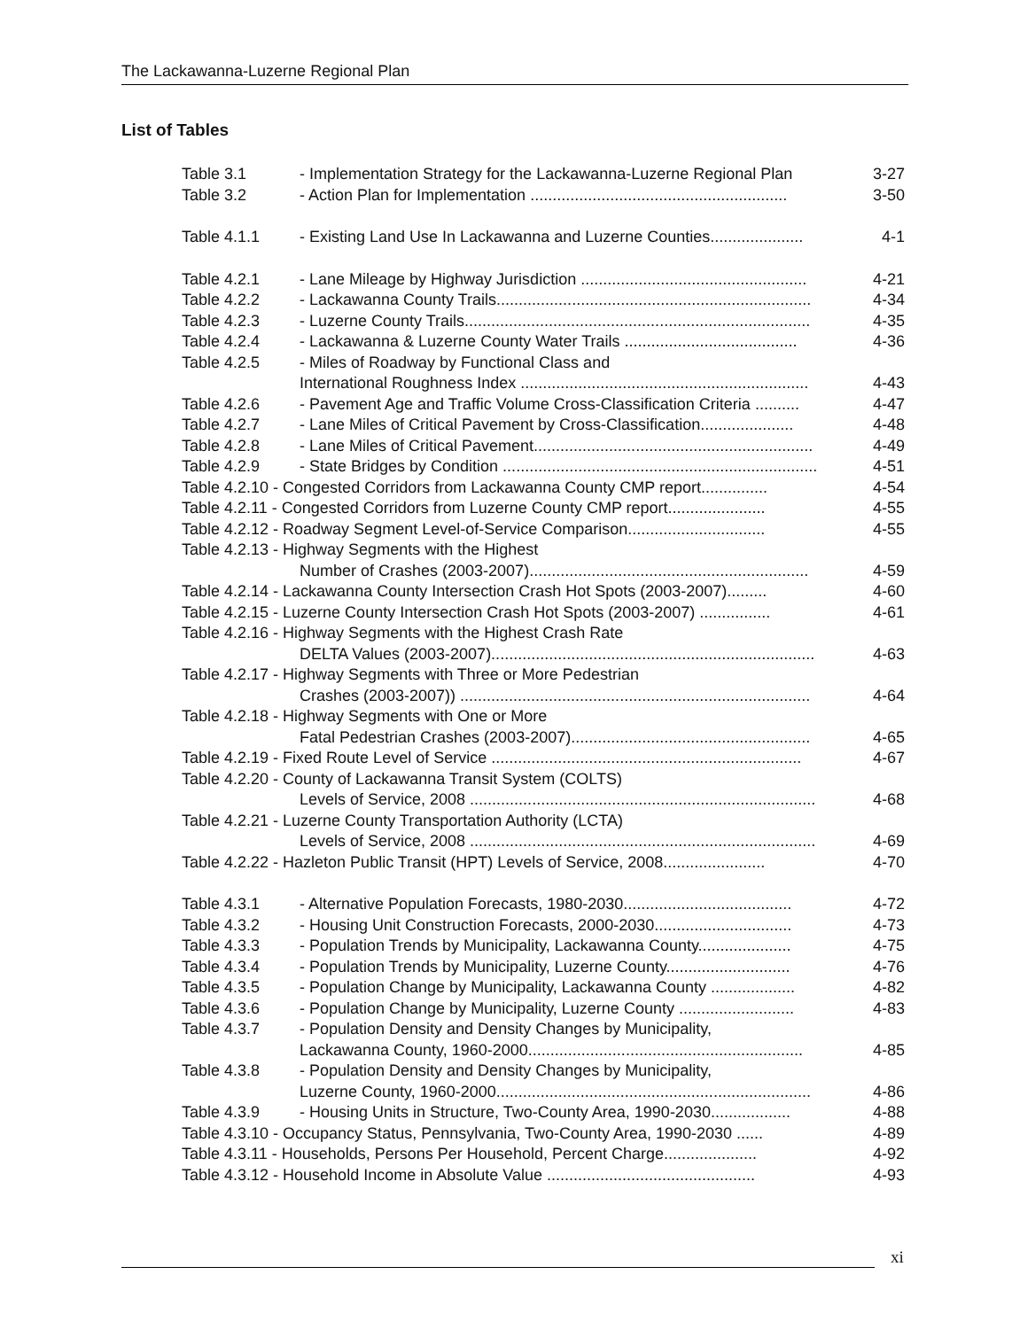The Lackawanna-Luzerne Regional Plan
List of Tables
Table 3.1 - Implementation Strategy for the Lackawanna-Luzerne Regional Plan 3-27
Table 3.2 - Action Plan for Implementation .......................................................... 3-50
Table 4.1.1 - Existing Land Use In Lackawanna and Luzerne Counties..................... 4-1
Table 4.2.1 - Lane Mileage by Highway Jurisdiction ................................................... 4-21
Table 4.2.2 - Lackawanna County Trails....................................................................... 4-34
Table 4.2.3 - Luzerne County Trails.............................................................................. 4-35
Table 4.2.4 - Lackawanna & Luzerne County Water Trails ....................................... 4-36
Table 4.2.5 - Miles of Roadway by Functional Class and
International Roughness Index ................................................................. 4-43
Table 4.2.6 - Pavement Age and Traffic Volume Cross-Classification Criteria .......... 4-47
Table 4.2.7 - Lane Miles of Critical Pavement by Cross-Classification..................... 4-48
Table 4.2.8 - Lane Miles of Critical Pavement............................................................... 4-49
Table 4.2.9 - State Bridges by Condition ....................................................................... 4-51
Table 4.2.10 - Congested Corridors from Lackawanna County CMP report............... 4-54
Table 4.2.11 - Congested Corridors from Luzerne County CMP report...................... 4-55
Table 4.2.12 - Roadway Segment Level-of-Service Comparison............................... 4-55
Table 4.2.13 - Highway Segments with the Highest
Number of Crashes (2003-2007)............................................................... 4-59
Table 4.2.14 - Lackawanna County Intersection Crash Hot Spots (2003-2007)......... 4-60
Table 4.2.15 - Luzerne County Intersection Crash Hot Spots (2003-2007) ................ 4-61
Table 4.2.16 - Highway Segments with the Highest Crash Rate
DELTA Values (2003-2007)......................................................................... 4-63
Table 4.2.17 - Highway Segments with Three or More Pedestrian
Crashes (2003-2007)) ............................................................................... 4-64
Table 4.2.18 - Highway Segments with One or More
Fatal Pedestrian Crashes (2003-2007)...................................................... 4-65
Table 4.2.19 - Fixed Route Level of Service ...................................................................... 4-67
Table 4.2.20 - County of Lackawanna Transit System (COLTS)
Levels of Service, 2008 .............................................................................. 4-68
Table 4.2.21 - Luzerne County Transportation Authority (LCTA)
Levels of Service, 2008 .............................................................................. 4-69
Table 4.2.22 - Hazleton Public Transit (HPT) Levels of Service, 2008....................... 4-70
Table 4.3.1 - Alternative Population Forecasts, 1980-2030...................................... 4-72
Table 4.3.2 - Housing Unit Construction Forecasts, 2000-2030............................... 4-73
Table 4.3.3 - Population Trends by Municipality, Lackawanna County..................... 4-75
Table 4.3.4 - Population Trends by Municipality, Luzerne County............................ 4-76
Table 4.3.5 - Population Change by Municipality, Lackawanna County ................... 4-82
Table 4.3.6 - Population Change by Municipality, Luzerne County .......................... 4-83
Table 4.3.7 - Population Density and Density Changes by Municipality,
Lackawanna County, 1960-2000.............................................................. 4-85
Table 4.3.8 - Population Density and Density Changes by Municipality,
Luzerne County, 1960-2000....................................................................... 4-86
Table 4.3.9 - Housing Units in Structure, Two-County Area, 1990-2030.................. 4-88
Table 4.3.10 - Occupancy Status, Pennsylvania, Two-County Area, 1990-2030 ...... 4-89
Table 4.3.11 - Households, Persons Per Household, Percent Charge..................... 4-92
Table 4.3.12 - Household Income in Absolute Value ............................................... 4-93
xi